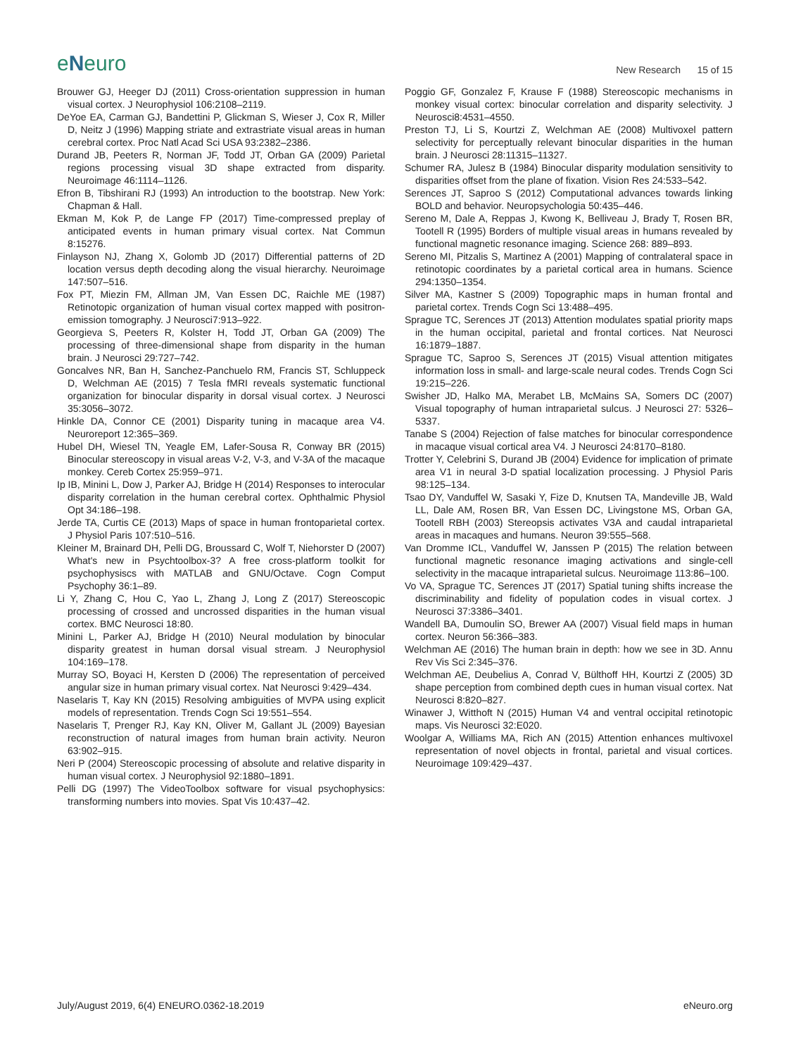eNeuro
New Research 15 of 15
Brouwer GJ, Heeger DJ (2011) Cross-orientation suppression in human visual cortex. J Neurophysiol 106:2108–2119.
DeYoe EA, Carman GJ, Bandettini P, Glickman S, Wieser J, Cox R, Miller D, Neitz J (1996) Mapping striate and extrastriate visual areas in human cerebral cortex. Proc Natl Acad Sci USA 93:2382–2386.
Durand JB, Peeters R, Norman JF, Todd JT, Orban GA (2009) Parietal regions processing visual 3D shape extracted from disparity. Neuroimage 46:1114–1126.
Efron B, Tibshirani RJ (1993) An introduction to the bootstrap. New York: Chapman & Hall.
Ekman M, Kok P, de Lange FP (2017) Time-compressed preplay of anticipated events in human primary visual cortex. Nat Commun 8:15276.
Finlayson NJ, Zhang X, Golomb JD (2017) Differential patterns of 2D location versus depth decoding along the visual hierarchy. Neuroimage 147:507–516.
Fox PT, Miezin FM, Allman JM, Van Essen DC, Raichle ME (1987) Retinotopic organization of human visual cortex mapped with positron-emission tomography. J Neurosci7:913–922.
Georgieva S, Peeters R, Kolster H, Todd JT, Orban GA (2009) The processing of three-dimensional shape from disparity in the human brain. J Neurosci 29:727–742.
Goncalves NR, Ban H, Sanchez-Panchuelo RM, Francis ST, Schluppeck D, Welchman AE (2015) 7 Tesla fMRI reveals systematic functional organization for binocular disparity in dorsal visual cortex. J Neurosci 35:3056–3072.
Hinkle DA, Connor CE (2001) Disparity tuning in macaque area V4. Neuroreport 12:365–369.
Hubel DH, Wiesel TN, Yeagle EM, Lafer-Sousa R, Conway BR (2015) Binocular stereoscopy in visual areas V-2, V-3, and V-3A of the macaque monkey. Cereb Cortex 25:959–971.
Ip IB, Minini L, Dow J, Parker AJ, Bridge H (2014) Responses to interocular disparity correlation in the human cerebral cortex. Ophthalmic Physiol Opt 34:186–198.
Jerde TA, Curtis CE (2013) Maps of space in human frontoparietal cortex. J Physiol Paris 107:510–516.
Kleiner M, Brainard DH, Pelli DG, Broussard C, Wolf T, Niehorster D (2007) What's new in Psychtoolbox-3? A free cross-platform toolkit for psychophysiscs with MATLAB and GNU/Octave. Cogn Comput Psychophy 36:1–89.
Li Y, Zhang C, Hou C, Yao L, Zhang J, Long Z (2017) Stereoscopic processing of crossed and uncrossed disparities in the human visual cortex. BMC Neurosci 18:80.
Minini L, Parker AJ, Bridge H (2010) Neural modulation by binocular disparity greatest in human dorsal visual stream. J Neurophysiol 104:169–178.
Murray SO, Boyaci H, Kersten D (2006) The representation of perceived angular size in human primary visual cortex. Nat Neurosci 9:429–434.
Naselaris T, Kay KN (2015) Resolving ambiguities of MVPA using explicit models of representation. Trends Cogn Sci 19:551–554.
Naselaris T, Prenger RJ, Kay KN, Oliver M, Gallant JL (2009) Bayesian reconstruction of natural images from human brain activity. Neuron 63:902–915.
Neri P (2004) Stereoscopic processing of absolute and relative disparity in human visual cortex. J Neurophysiol 92:1880–1891.
Pelli DG (1997) The VideoToolbox software for visual psychophysics: transforming numbers into movies. Spat Vis 10:437–42.
Poggio GF, Gonzalez F, Krause F (1988) Stereoscopic mechanisms in monkey visual cortex: binocular correlation and disparity selectivity. J Neurosci8:4531–4550.
Preston TJ, Li S, Kourtzi Z, Welchman AE (2008) Multivoxel pattern selectivity for perceptually relevant binocular disparities in the human brain. J Neurosci 28:11315–11327.
Schumer RA, Julesz B (1984) Binocular disparity modulation sensitivity to disparities offset from the plane of fixation. Vision Res 24:533–542.
Serences JT, Saproo S (2012) Computational advances towards linking BOLD and behavior. Neuropsychologia 50:435–446.
Sereno M, Dale A, Reppas J, Kwong K, Belliveau J, Brady T, Rosen BR, Tootell R (1995) Borders of multiple visual areas in humans revealed by functional magnetic resonance imaging. Science 268: 889–893.
Sereno MI, Pitzalis S, Martinez A (2001) Mapping of contralateral space in retinotopic coordinates by a parietal cortical area in humans. Science 294:1350–1354.
Silver MA, Kastner S (2009) Topographic maps in human frontal and parietal cortex. Trends Cogn Sci 13:488–495.
Sprague TC, Serences JT (2013) Attention modulates spatial priority maps in the human occipital, parietal and frontal cortices. Nat Neurosci 16:1879–1887.
Sprague TC, Saproo S, Serences JT (2015) Visual attention mitigates information loss in small- and large-scale neural codes. Trends Cogn Sci 19:215–226.
Swisher JD, Halko MA, Merabet LB, McMains SA, Somers DC (2007) Visual topography of human intraparietal sulcus. J Neurosci 27: 5326–5337.
Tanabe S (2004) Rejection of false matches for binocular correspondence in macaque visual cortical area V4. J Neurosci 24:8170–8180.
Trotter Y, Celebrini S, Durand JB (2004) Evidence for implication of primate area V1 in neural 3-D spatial localization processing. J Physiol Paris 98:125–134.
Tsao DY, Vanduffel W, Sasaki Y, Fize D, Knutsen TA, Mandeville JB, Wald LL, Dale AM, Rosen BR, Van Essen DC, Livingstone MS, Orban GA, Tootell RBH (2003) Stereopsis activates V3A and caudal intraparietal areas in macaques and humans. Neuron 39:555–568.
Van Dromme ICL, Vanduffel W, Janssen P (2015) The relation between functional magnetic resonance imaging activations and single-cell selectivity in the macaque intraparietal sulcus. Neuroimage 113:86–100.
Vo VA, Sprague TC, Serences JT (2017) Spatial tuning shifts increase the discriminability and fidelity of population codes in visual cortex. J Neurosci 37:3386–3401.
Wandell BA, Dumoulin SO, Brewer AA (2007) Visual field maps in human cortex. Neuron 56:366–383.
Welchman AE (2016) The human brain in depth: how we see in 3D. Annu Rev Vis Sci 2:345–376.
Welchman AE, Deubelius A, Conrad V, Bülthoff HH, Kourtzi Z (2005) 3D shape perception from combined depth cues in human visual cortex. Nat Neurosci 8:820–827.
Winawer J, Witthoft N (2015) Human V4 and ventral occipital retinotopic maps. Vis Neurosci 32:E020.
Woolgar A, Williams MA, Rich AN (2015) Attention enhances multivoxel representation of novel objects in frontal, parietal and visual cortices. Neuroimage 109:429–437.
July/August 2019, 6(4) ENEURO.0362-18.2019 eNeuro.org